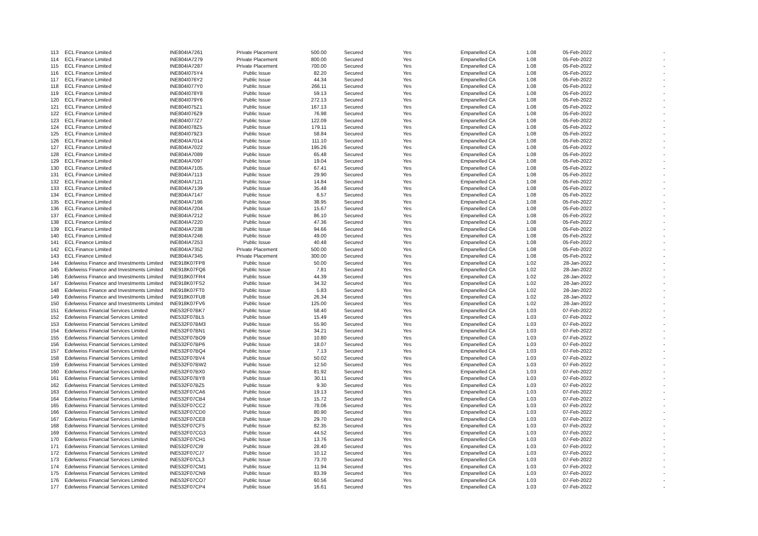| 113 | ECL Finance Limited | INE804IA7261 | Private Placement | 500.00 | Secured | Yes | Empanelled CA | 1.08 | 05-Feb-2022 | - |
| 114 | ECL Finance Limited | INE804IA7279 | Private Placement | 800.00 | Secured | Yes | Empanelled CA | 1.08 | 05-Feb-2022 | - |
| 115 | ECL Finance Limited | INE804IA7287 | Private Placement | 700.00 | Secured | Yes | Empanelled CA | 1.08 | 05-Feb-2022 | - |
| 116 | ECL Finance Limited | INE804I075Y4 | Public Issue | 82.20 | Secured | Yes | Empanelled CA | 1.08 | 05-Feb-2022 | - |
| 117 | ECL Finance Limited | INE804I076Y2 | Public Issue | 44.34 | Secured | Yes | Empanelled CA | 1.08 | 05-Feb-2022 | - |
| 118 | ECL Finance Limited | INE804I077Y0 | Public Issue | 266.11 | Secured | Yes | Empanelled CA | 1.08 | 05-Feb-2022 | - |
| 119 | ECL Finance Limited | INE804I078Y8 | Public Issue | 59.13 | Secured | Yes | Empanelled CA | 1.08 | 05-Feb-2022 | - |
| 120 | ECL Finance Limited | INE804I079Y6 | Public Issue | 272.13 | Secured | Yes | Empanelled CA | 1.08 | 05-Feb-2022 | - |
| 121 | ECL Finance Limited | INE804I075Z1 | Public Issue | 167.13 | Secured | Yes | Empanelled CA | 1.08 | 05-Feb-2022 | - |
| 122 | ECL Finance Limited | INE804I076Z9 | Public Issue | 76.98 | Secured | Yes | Empanelled CA | 1.08 | 05-Feb-2022 | - |
| 123 | ECL Finance Limited | INE804I077Z7 | Public Issue | 122.09 | Secured | Yes | Empanelled CA | 1.08 | 05-Feb-2022 | - |
| 124 | ECL Finance Limited | INE804I078Z5 | Public Issue | 179.11 | Secured | Yes | Empanelled CA | 1.08 | 05-Feb-2022 | - |
| 125 | ECL Finance Limited | INE804I079Z3 | Public Issue | 58.84 | Secured | Yes | Empanelled CA | 1.08 | 05-Feb-2022 | - |
| 126 | ECL Finance Limited | INE804IA7014 | Public Issue | 111.10 | Secured | Yes | Empanelled CA | 1.08 | 05-Feb-2022 | - |
| 127 | ECL Finance Limited | INE804IA7022 | Public Issue | 195.26 | Secured | Yes | Empanelled CA | 1.08 | 05-Feb-2022 | - |
| 128 | ECL Finance Limited | INE804IA7089 | Public Issue | 65.48 | Secured | Yes | Empanelled CA | 1.08 | 05-Feb-2022 | - |
| 129 | ECL Finance Limited | INE804IA7097 | Public Issue | 19.04 | Secured | Yes | Empanelled CA | 1.08 | 05-Feb-2022 | - |
| 130 | ECL Finance Limited | INE804IA7105 | Public Issue | 67.41 | Secured | Yes | Empanelled CA | 1.08 | 05-Feb-2022 | - |
| 131 | ECL Finance Limited | INE804IA7113 | Public Issue | 29.90 | Secured | Yes | Empanelled CA | 1.08 | 05-Feb-2022 | - |
| 132 | ECL Finance Limited | INE804IA7121 | Public Issue | 14.84 | Secured | Yes | Empanelled CA | 1.08 | 05-Feb-2022 | - |
| 133 | ECL Finance Limited | INE804IA7139 | Public Issue | 35.48 | Secured | Yes | Empanelled CA | 1.08 | 05-Feb-2022 | - |
| 134 | ECL Finance Limited | INE804IA7147 | Public Issue | 6.57 | Secured | Yes | Empanelled CA | 1.08 | 05-Feb-2022 | - |
| 135 | ECL Finance Limited | INE804IA7196 | Public Issue | 38.95 | Secured | Yes | Empanelled CA | 1.08 | 05-Feb-2022 | - |
| 136 | ECL Finance Limited | INE804IA7204 | Public Issue | 15.67 | Secured | Yes | Empanelled CA | 1.08 | 05-Feb-2022 | - |
| 137 | ECL Finance Limited | INE804IA7212 | Public Issue | 86.10 | Secured | Yes | Empanelled CA | 1.08 | 05-Feb-2022 | - |
| 138 | ECL Finance Limited | INE804IA7220 | Public Issue | 47.36 | Secured | Yes | Empanelled CA | 1.08 | 05-Feb-2022 | - |
| 139 | ECL Finance Limited | INE804IA7238 | Public Issue | 94.66 | Secured | Yes | Empanelled CA | 1.08 | 05-Feb-2022 | - |
| 140 | ECL Finance Limited | INE804IA7246 | Public Issue | 49.00 | Secured | Yes | Empanelled CA | 1.08 | 05-Feb-2022 | - |
| 141 | ECL Finance Limited | INE804IA7253 | Public Issue | 40.48 | Secured | Yes | Empanelled CA | 1.08 | 05-Feb-2022 | - |
| 142 | ECL Finance Limited | INE804IA7352 | Private Placement | 500.00 | Secured | Yes | Empanelled CA | 1.08 | 05-Feb-2022 | - |
| 143 | ECL Finance Limited | INE804IA7345 | Private Placement | 300.00 | Secured | Yes | Empanelled CA | 1.08 | 05-Feb-2022 | - |
| 144 | Edelweiss Finance and Investments Limited | INE918K07FP8 | Public Issue | 50.00 | Secured | Yes | Empanelled CA | 1.02 | 28-Jan-2022 | - |
| 145 | Edelweiss Finance and Investments Limited | INE918K07FQ6 | Public Issue | 7.81 | Secured | Yes | Empanelled CA | 1.02 | 28-Jan-2022 | - |
| 146 | Edelweiss Finance and Investments Limited | INE918K07FR4 | Public Issue | 44.39 | Secured | Yes | Empanelled CA | 1.02 | 28-Jan-2022 | - |
| 147 | Edelweiss Finance and Investments Limited | INE918K07FS2 | Public Issue | 34.32 | Secured | Yes | Empanelled CA | 1.02 | 28-Jan-2022 | - |
| 148 | Edelweiss Finance and Investments Limited | INE918K07FT0 | Public Issue | 5.83 | Secured | Yes | Empanelled CA | 1.02 | 28-Jan-2022 | - |
| 149 | Edelweiss Finance and Investments Limited | INE918K07FU8 | Public Issue | 26.34 | Secured | Yes | Empanelled CA | 1.02 | 28-Jan-2022 | - |
| 150 | Edelweiss Finance and Investments Limited | INE918K07FV6 | Public Issue | 125.00 | Secured | Yes | Empanelled CA | 1.02 | 28-Jan-2022 | - |
| 151 | Edelweiss Financial Services Limited | INE532F07BK7 | Public Issue | 58.40 | Secured | Yes | Empanelled CA | 1.03 | 07-Feb-2022 | - |
| 152 | Edelweiss Financial Services Limited | INE532F07BL5 | Public Issue | 15.49 | Secured | Yes | Empanelled CA | 1.03 | 07-Feb-2022 | - |
| 153 | Edelweiss Financial Services Limited | INE532F07BM3 | Public Issue | 55.90 | Secured | Yes | Empanelled CA | 1.03 | 07-Feb-2022 | - |
| 154 | Edelweiss Financial Services Limited | INE532F07BN1 | Public Issue | 34.21 | Secured | Yes | Empanelled CA | 1.03 | 07-Feb-2022 | - |
| 155 | Edelweiss Financial Services Limited | INE532F07BO9 | Public Issue | 10.80 | Secured | Yes | Empanelled CA | 1.03 | 07-Feb-2022 | - |
| 156 | Edelweiss Financial Services Limited | INE532F07BP6 | Public Issue | 18.07 | Secured | Yes | Empanelled CA | 1.03 | 07-Feb-2022 | - |
| 157 | Edelweiss Financial Services Limited | INE532F07BQ4 | Public Issue | 7.13 | Secured | Yes | Empanelled CA | 1.03 | 07-Feb-2022 | - |
| 158 | Edelweiss Financial Services Limited | INE532F07BV4 | Public Issue | 50.02 | Secured | Yes | Empanelled CA | 1.03 | 07-Feb-2022 | - |
| 159 | Edelweiss Financial Services Limited | INE532F07BW2 | Public Issue | 12.50 | Secured | Yes | Empanelled CA | 1.03 | 07-Feb-2022 | - |
| 160 | Edelweiss Financial Services Limited | INE532F07BX0 | Public Issue | 81.92 | Secured | Yes | Empanelled CA | 1.03 | 07-Feb-2022 | - |
| 161 | Edelweiss Financial Services Limited | INE532F07BY8 | Public Issue | 30.11 | Secured | Yes | Empanelled CA | 1.03 | 07-Feb-2022 | - |
| 162 | Edelweiss Financial Services Limited | INE532F07BZ5 | Public Issue | 9.30 | Secured | Yes | Empanelled CA | 1.03 | 07-Feb-2022 | - |
| 163 | Edelweiss Financial Services Limited | INE532F07CA6 | Public Issue | 19.13 | Secured | Yes | Empanelled CA | 1.03 | 07-Feb-2022 | - |
| 164 | Edelweiss Financial Services Limited | INE532F07CB4 | Public Issue | 15.72 | Secured | Yes | Empanelled CA | 1.03 | 07-Feb-2022 | - |
| 165 | Edelweiss Financial Services Limited | INE532F07CC2 | Public Issue | 78.06 | Secured | Yes | Empanelled CA | 1.03 | 07-Feb-2022 | - |
| 166 | Edelweiss Financial Services Limited | INE532F07CD0 | Public Issue | 80.90 | Secured | Yes | Empanelled CA | 1.03 | 07-Feb-2022 | - |
| 167 | Edelweiss Financial Services Limited | INE532F07CE8 | Public Issue | 29.70 | Secured | Yes | Empanelled CA | 1.03 | 07-Feb-2022 | - |
| 168 | Edelweiss Financial Services Limited | INE532F07CF5 | Public Issue | 82.35 | Secured | Yes | Empanelled CA | 1.03 | 07-Feb-2022 | - |
| 169 | Edelweiss Financial Services Limited | INE532F07CG3 | Public Issue | 44.52 | Secured | Yes | Empanelled CA | 1.03 | 07-Feb-2022 | - |
| 170 | Edelweiss Financial Services Limited | INE532F07CH1 | Public Issue | 13.76 | Secured | Yes | Empanelled CA | 1.03 | 07-Feb-2022 | - |
| 171 | Edelweiss Financial Services Limited | INE532F07CI9 | Public Issue | 28.40 | Secured | Yes | Empanelled CA | 1.03 | 07-Feb-2022 | - |
| 172 | Edelweiss Financial Services Limited | INE532F07CJ7 | Public Issue | 10.12 | Secured | Yes | Empanelled CA | 1.03 | 07-Feb-2022 | - |
| 173 | Edelweiss Financial Services Limited | INE532F07CL3 | Public Issue | 73.70 | Secured | Yes | Empanelled CA | 1.03 | 07-Feb-2022 | - |
| 174 | Edelweiss Financial Services Limited | INE532F07CM1 | Public Issue | 11.94 | Secured | Yes | Empanelled CA | 1.03 | 07-Feb-2022 | - |
| 175 | Edelweiss Financial Services Limited | INE532F07CN9 | Public Issue | 83.39 | Secured | Yes | Empanelled CA | 1.03 | 07-Feb-2022 | - |
| 176 | Edelweiss Financial Services Limited | INE532F07CO7 | Public Issue | 60.56 | Secured | Yes | Empanelled CA | 1.03 | 07-Feb-2022 | - |
| 177 | Edelweiss Financial Services Limited | INE532F07CP4 | Public Issue | 16.61 | Secured | Yes | Empanelled CA | 1.03 | 07-Feb-2022 | - |